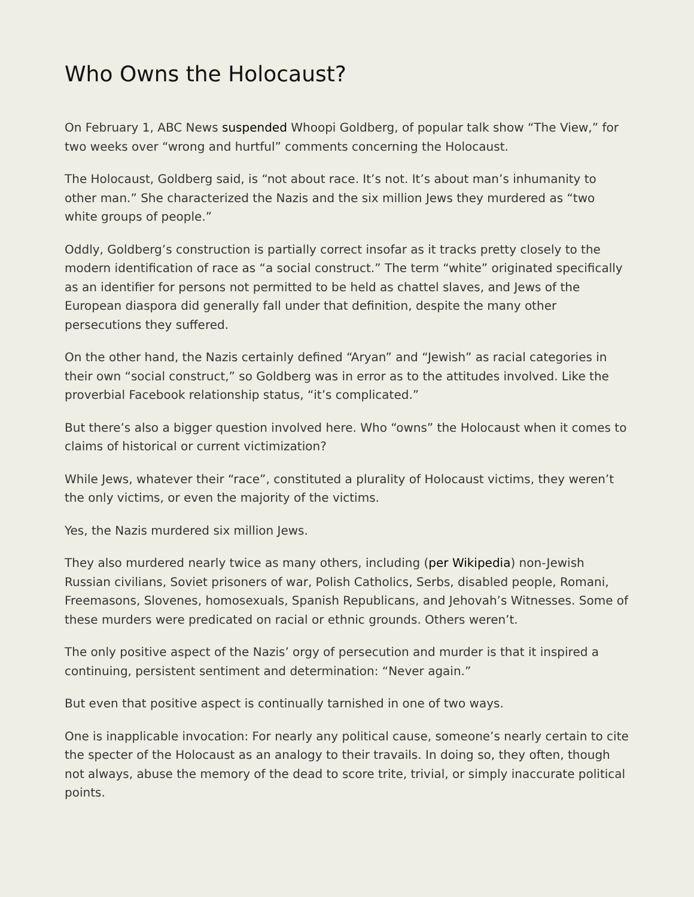Who Owns the Holocaust?
On February 1, ABC News suspended Whoopi Goldberg, of popular talk show “The View,” for two weeks over “wrong and hurtful” comments concerning the Holocaust.
The Holocaust, Goldberg said, is “not about race. It’s not. It’s about man’s inhumanity to other man.” She characterized the Nazis and the six million Jews they murdered as “two white groups of people.”
Oddly, Goldberg’s construction is partially correct insofar as it tracks pretty closely to the modern identification of race as “a social construct.” The term “white” originated specifically as an identifier for persons not permitted to be held as chattel slaves, and Jews of the European diaspora did generally fall under that definition, despite the many other persecutions they suffered.
On the other hand, the Nazis certainly defined “Aryan” and “Jewish” as racial categories in their own “social construct,” so Goldberg was in error as to the attitudes involved. Like the proverbial Facebook relationship status, “it’s complicated.”
But there’s also a bigger question involved here. Who “owns” the Holocaust when it comes to claims of historical or current victimization?
While Jews, whatever their “race”, constituted a plurality of Holocaust victims, they weren’t the only victims, or even the majority of the victims.
Yes, the Nazis murdered six million Jews.
They also murdered nearly twice as many others, including (per Wikipedia) non-Jewish Russian civilians, Soviet prisoners of war, Polish Catholics, Serbs, disabled people, Romani, Freemasons, Slovenes, homosexuals, Spanish Republicans, and Jehovah’s Witnesses. Some of these murders were predicated on racial or ethnic grounds. Others weren’t.
The only positive aspect of the Nazis’ orgy of persecution and murder is that it inspired a continuing, persistent sentiment and determination: “Never again.”
But even that positive aspect is continually tarnished in one of two ways.
One is inapplicable invocation: For nearly any political cause, someone’s nearly certain to cite the specter of the Holocaust as an analogy to their travails. In doing so, they often, though not always, abuse the memory of the dead to score trite, trivial, or simply inaccurate political points.